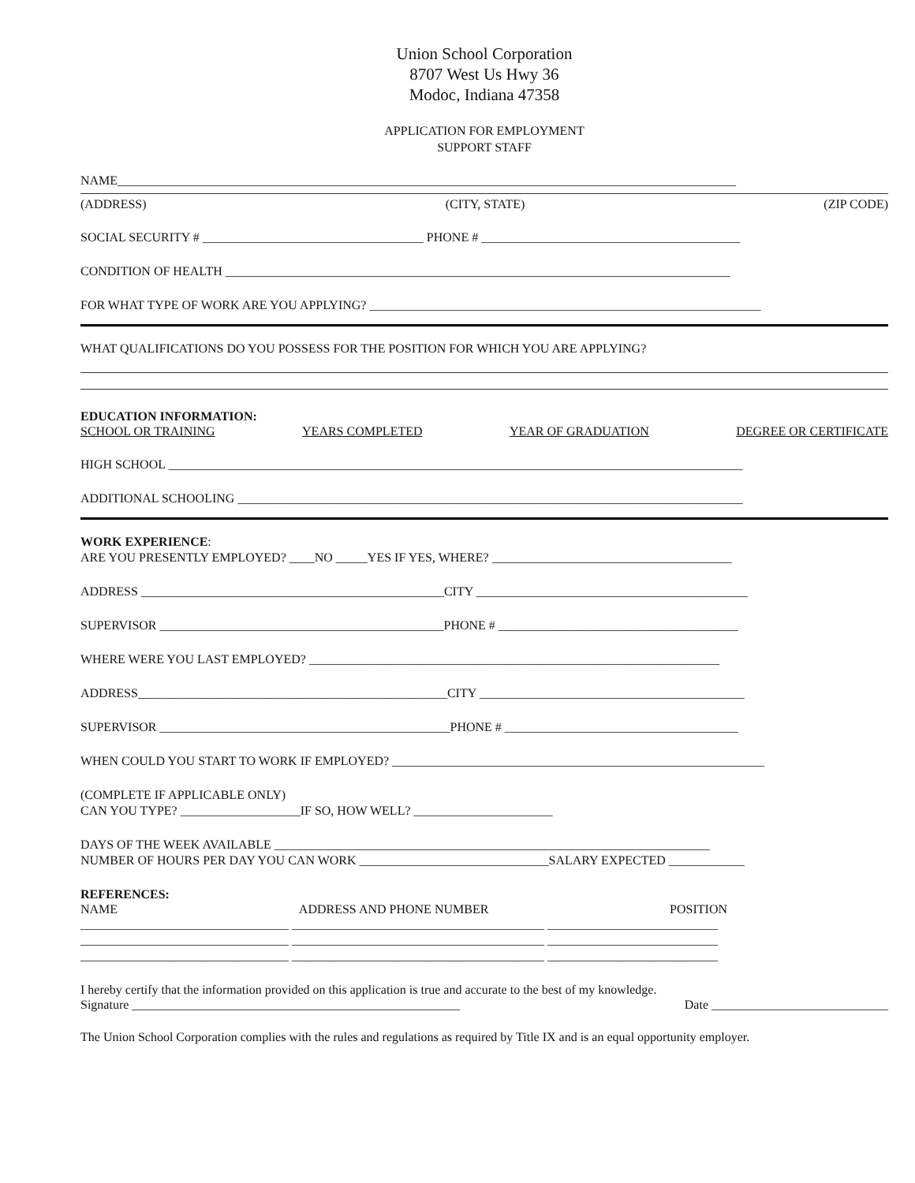Union School Corporation
8707 West Us Hwy 36
Modoc, Indiana 47358
APPLICATION FOR EMPLOYMENT
SUPPORT STAFF
NAME__________________________________________________________________________________________________
(ADDRESS) (CITY, STATE) (ZIP CODE)
SOCIAL SECURITY # ___________________________________ PHONE # _________________________________________
CONDITION OF HEALTH ________________________________________________________________________________
FOR WHAT TYPE OF WORK ARE YOU APPLYING? ______________________________________________________________
WHAT QUALIFICATIONS DO YOU POSSESS FOR THE POSITION FOR WHICH YOU ARE APPLYING?
EDUCATION INFORMATION:
SCHOOL OR TRAINING YEARS COMPLETED YEAR OF GRADUATION DEGREE OR CERTIFICATE
HIGH SCHOOL ___________________________________________________________________________________________
ADDITIONAL SCHOOLING ________________________________________________________________________________
WORK EXPERIENCE:
ARE YOU PRESENTLY EMPLOYED? ____NO _____YES IF YES, WHERE? ______________________________________
ADDRESS ________________________________________________CITY ___________________________________________
SUPERVISOR _____________________________________________PHONE # ______________________________________
WHERE WERE YOU LAST EMPLOYED? _________________________________________________________________
ADDRESS_________________________________________________CITY __________________________________________
SUPERVISOR ______________________________________________PHONE # _____________________________________
WHEN COULD YOU START TO WORK IF EMPLOYED? ___________________________________________________________
(COMPLETE IF APPLICABLE ONLY)
CAN YOU TYPE? ___________________IF SO, HOW WELL? ______________________
DAYS OF THE WEEK AVAILABLE _____________________________________________________________________
NUMBER OF HOURS PER DAY YOU CAN WORK ______________________________SALARY EXPECTED ____________
REFERENCES:
NAME ADDRESS AND PHONE NUMBER POSITION
_________________________________ ________________________________________ ___________________________
_________________________________ ________________________________________ ___________________________
_________________________________ ________________________________________ ___________________________
I hereby certify that the information provided on this application is true and accurate to the best of my knowledge.
Signature ____________________________________________________ Date ____________________________
The Union School Corporation complies with the rules and regulations as required by Title IX and is an equal opportunity employer.